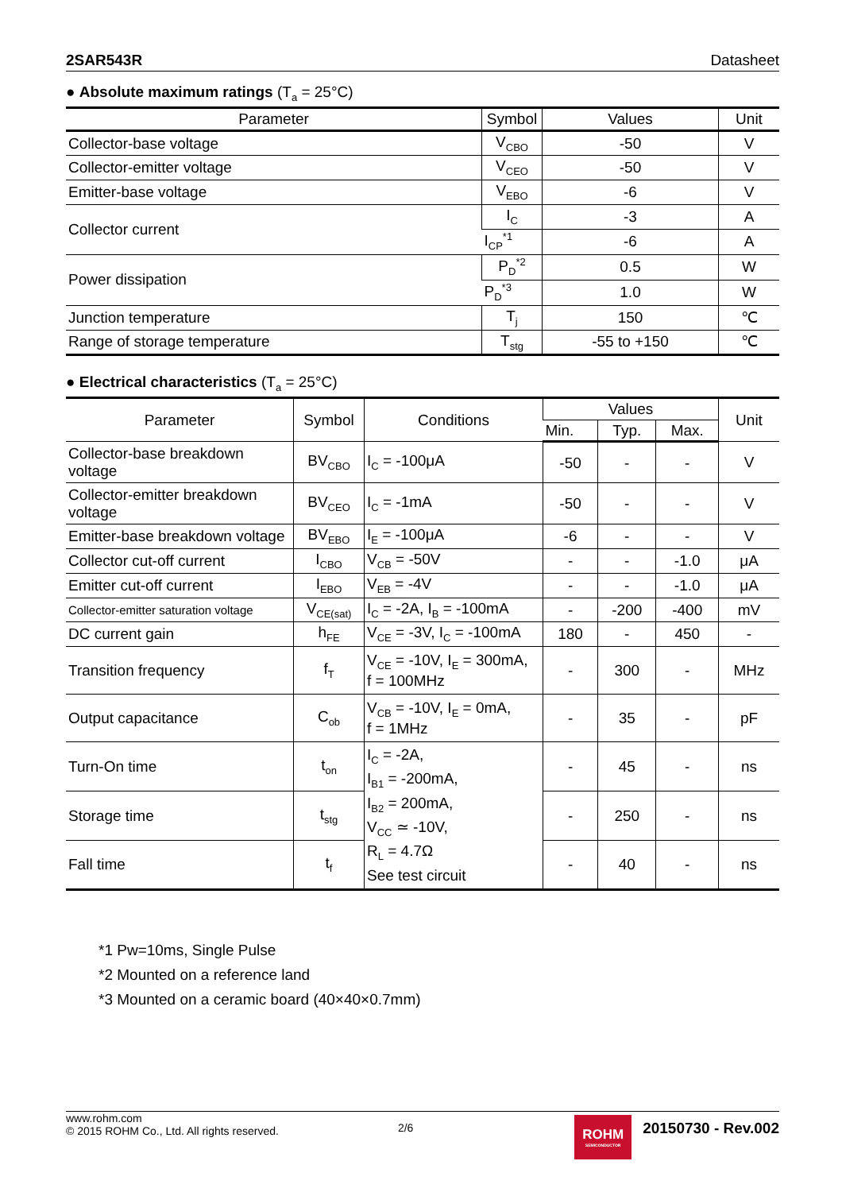2SAR543R Datasheet
● Absolute maximum ratings (T<sub>a</sub> = 25°C)
| Parameter | Symbol | Values | Unit |
| --- | --- | --- | --- |
| Collector-base voltage | V<sub>CBO</sub> | -50 | V |
| Collector-emitter voltage | V<sub>CEO</sub> | -50 | V |
| Emitter-base voltage | V<sub>EBO</sub> | -6 | V |
| Collector current | I<sub>C</sub> | -3 | A |
| | I<sub>CP</sub><sup>*1</sup> | -6 | A |
| Power dissipation | P<sub>D</sub><sup>*2</sup> | 0.5 | W |
| | P<sub>D</sub><sup>*3</sup> | 1.0 | W |
| Junction temperature | T<sub>j</sub> | 150 | ℃ |
| Range of storage temperature | T<sub>stg</sub> | -55 to +150 | ℃ |
● Electrical characteristics (T<sub>a</sub> = 25°C)
| Parameter | Symbol | Conditions | Values | | | Unit |
| --- | --- | --- | --- | --- | --- | --- |
| | | | Min. | Typ. | Max. | |
| Collector-base breakdown voltage | BV<sub>CBO</sub> | I<sub>C</sub> = -100μA | -50 | - | - | V |
| Collector-emitter breakdown voltage | BV<sub>CEO</sub> | I<sub>C</sub> = -1mA | -50 | - | - | V |
| Emitter-base breakdown voltage | BV<sub>EBO</sub> | I<sub>E</sub> = -100μA | -6 | - | - | V |
| Collector cut-off current | I<sub>CBO</sub> | V<sub>CB</sub> = -50V | - | - | -1.0 | μA |
| Emitter cut-off current | I<sub>EBO</sub> | V<sub>EB</sub> = -4V | - | - | -1.0 | μA |
| Collector-emitter saturation voltage | V<sub>CE(sat)</sub> | I<sub>C</sub> = -2A, I<sub>B</sub> = -100mA | - | -200 | -400 | mV |
| DC current gain | h<sub>FE</sub> | V<sub>CE</sub> = -3V, I<sub>C</sub> = -100mA | 180 | - | 450 | - |
| Transition frequency | f<sub>T</sub> | V<sub>CE</sub> = -10V, I<sub>E</sub> = 300mA, f = 100MHz | - | 300 | - | MHz |
| Output capacitance | C<sub>ob</sub> | V<sub>CB</sub> = -10V, I<sub>E</sub> = 0mA, f = 1MHz | - | 35 | - | pF |
| Turn-On time | t<sub>on</sub> | I<sub>C</sub> = -2A, I<sub>B1</sub> = -200mA, I<sub>B2</sub> = 200mA, V<sub>CC</sub> ≃ -10V, R<sub>L</sub> = 4.7Ω See test circuit | - | 45 | - | ns |
| Storage time | t<sub>stg</sub> | | - | 250 | - | ns |
| Fall time | t<sub>f</sub> | | - | 40 | - | ns |
*1 Pw=10ms, Single Pulse
*2 Mounted on a reference land
*3 Mounted on a ceramic board (40×40×0.7mm)
www.rohm.com
© 2015 ROHM Co., Ltd. All rights reserved.
2/6
ROHM
SEMICONDUCTOR
20150730 - Rev.002